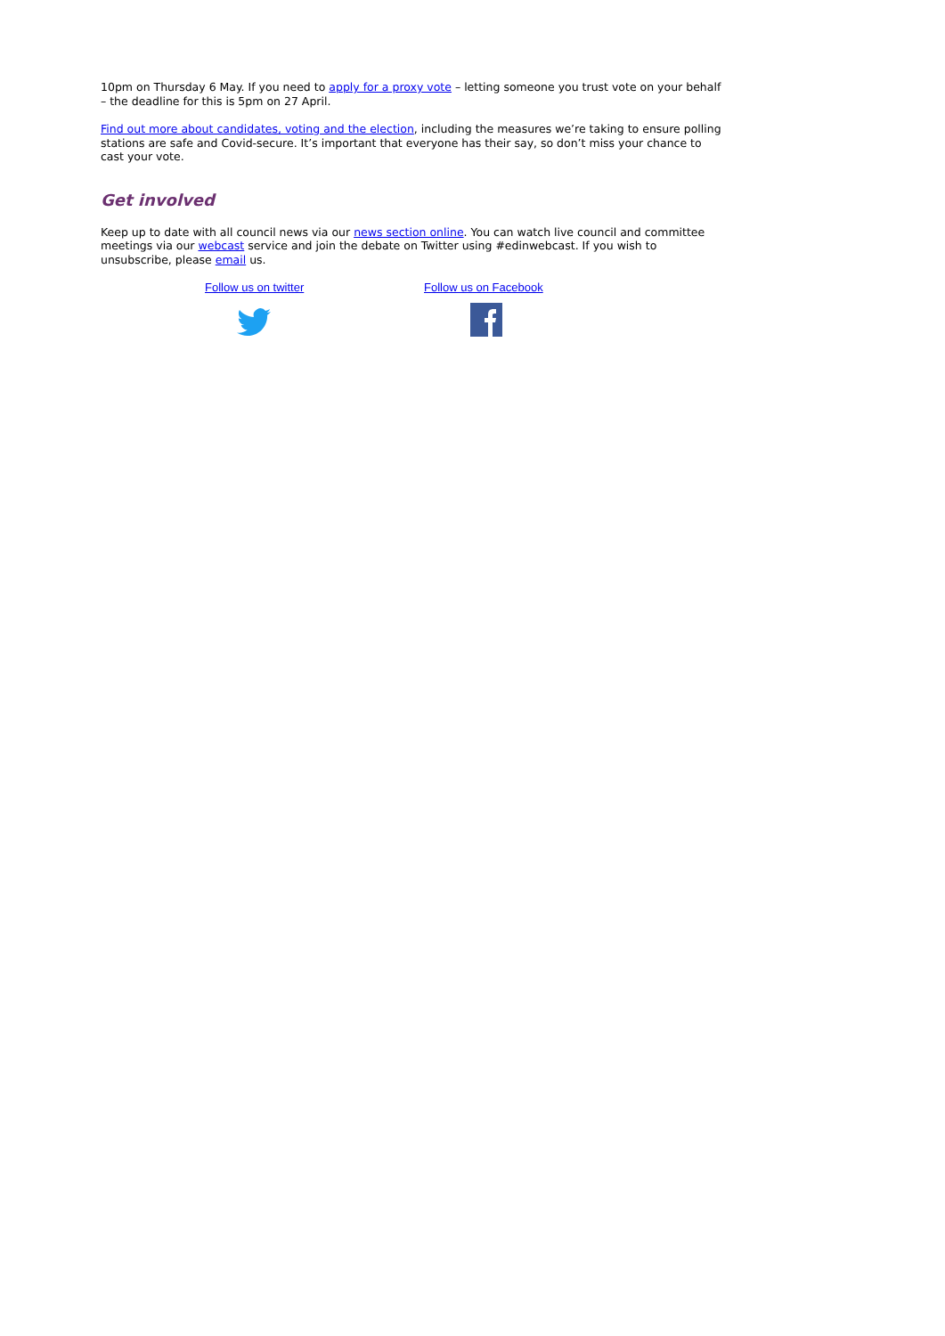10pm on Thursday 6 May. If you need to apply for a proxy vote – letting someone you trust vote on your behalf – the deadline for this is 5pm on 27 April.
Find out more about candidates, voting and the election, including the measures we’re taking to ensure polling stations are safe and Covid-secure. It’s important that everyone has their say, so don’t miss your chance to cast your vote.
Get involved
Keep up to date with all council news via our news section online. You can watch live council and committee meetings via our webcast service and join the debate on Twitter using #edinwebcast. If you wish to unsubscribe, please email us.
Follow us on twitter
Follow us on Facebook